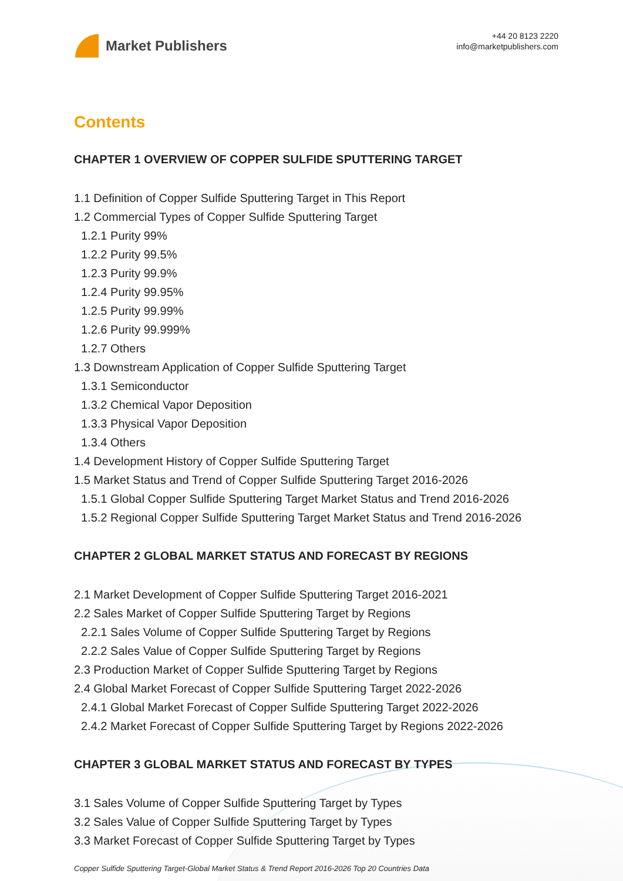Market Publishers
+44 20 8123 2220
info@marketpublishers.com
Contents
CHAPTER 1 OVERVIEW OF COPPER SULFIDE SPUTTERING TARGET
1.1 Definition of Copper Sulfide Sputtering Target in This Report
1.2 Commercial Types of Copper Sulfide Sputtering Target
1.2.1 Purity 99%
1.2.2 Purity 99.5%
1.2.3 Purity 99.9%
1.2.4 Purity 99.95%
1.2.5 Purity 99.99%
1.2.6 Purity 99.999%
1.2.7 Others
1.3 Downstream Application of Copper Sulfide Sputtering Target
1.3.1 Semiconductor
1.3.2 Chemical Vapor Deposition
1.3.3 Physical Vapor Deposition
1.3.4 Others
1.4 Development History of Copper Sulfide Sputtering Target
1.5 Market Status and Trend of Copper Sulfide Sputtering Target 2016-2026
1.5.1 Global Copper Sulfide Sputtering Target Market Status and Trend 2016-2026
1.5.2 Regional Copper Sulfide Sputtering Target Market Status and Trend 2016-2026
CHAPTER 2 GLOBAL MARKET STATUS AND FORECAST BY REGIONS
2.1 Market Development of Copper Sulfide Sputtering Target 2016-2021
2.2 Sales Market of Copper Sulfide Sputtering Target by Regions
2.2.1 Sales Volume of Copper Sulfide Sputtering Target by Regions
2.2.2 Sales Value of Copper Sulfide Sputtering Target by Regions
2.3 Production Market of Copper Sulfide Sputtering Target by Regions
2.4 Global Market Forecast of Copper Sulfide Sputtering Target 2022-2026
2.4.1 Global Market Forecast of Copper Sulfide Sputtering Target 2022-2026
2.4.2 Market Forecast of Copper Sulfide Sputtering Target by Regions 2022-2026
CHAPTER 3 GLOBAL MARKET STATUS AND FORECAST BY TYPES
3.1 Sales Volume of Copper Sulfide Sputtering Target by Types
3.2 Sales Value of Copper Sulfide Sputtering Target by Types
3.3 Market Forecast of Copper Sulfide Sputtering Target by Types
Copper Sulfide Sputtering Target-Global Market Status & Trend Report 2016-2026 Top 20 Countries Data